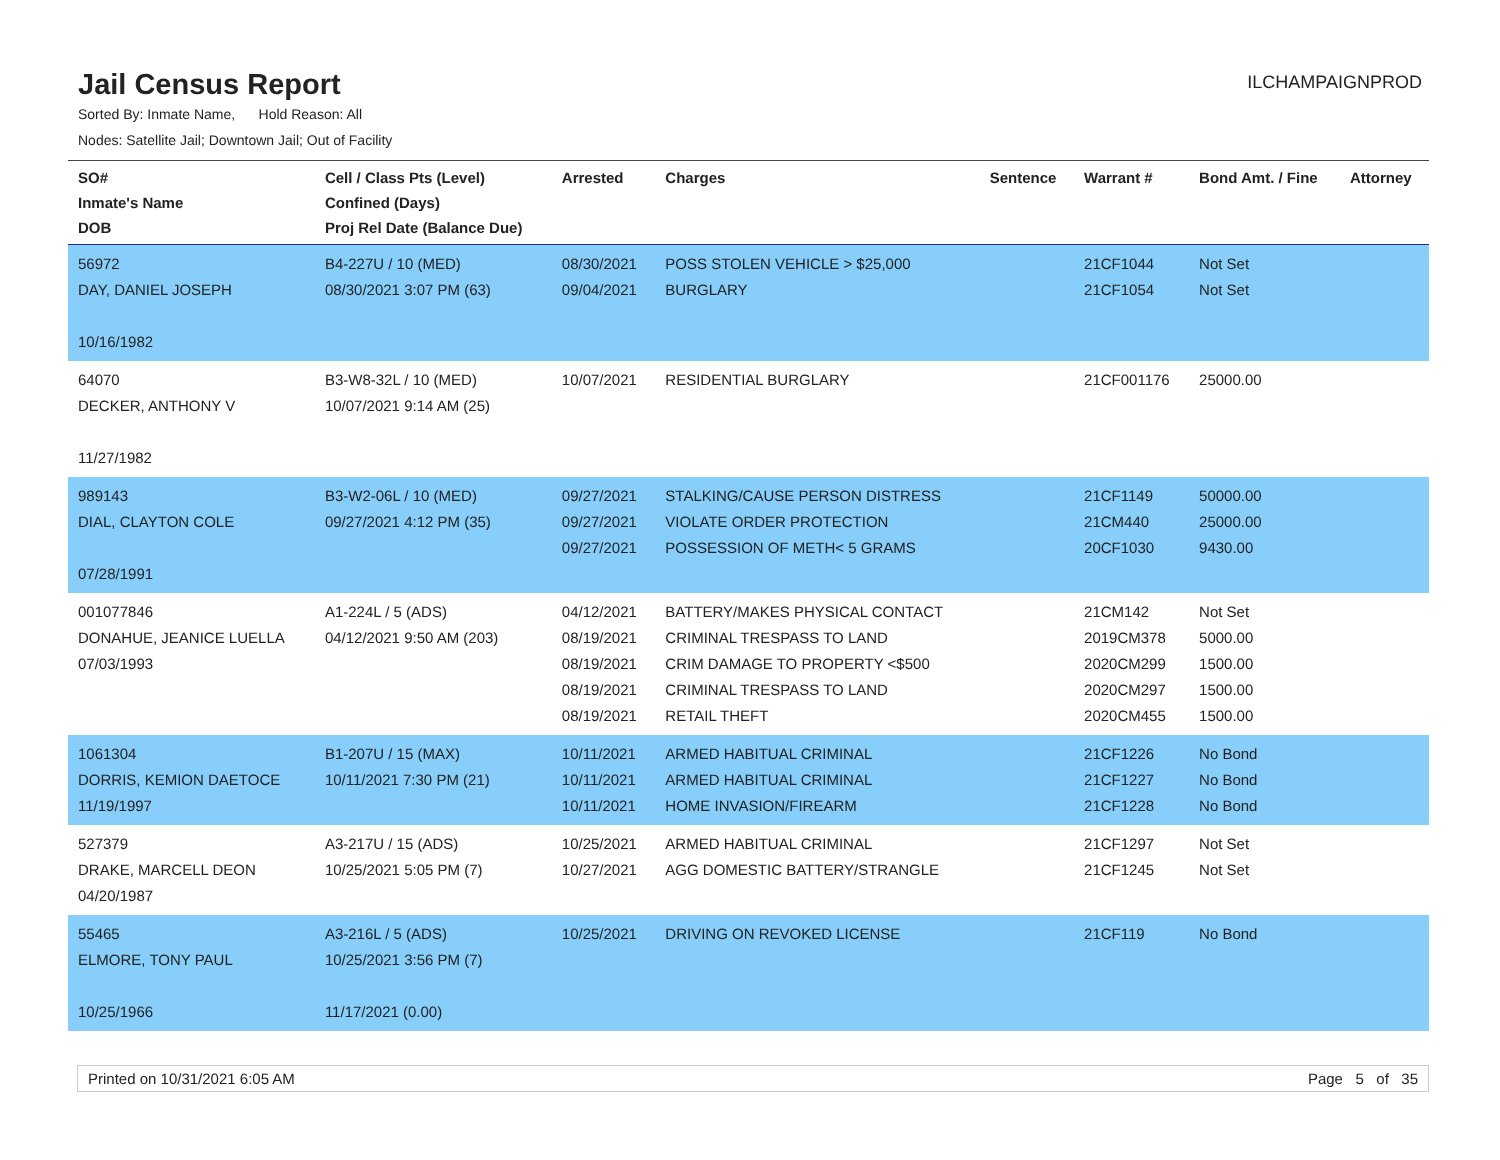Jail Census Report
ILCHAMPAIGNPROD
Sorted By: Inmate Name, Hold Reason: All
Nodes: Satellite Jail; Downtown Jail; Out of Facility
| SO# Inmate's Name DOB | Cell / Class Pts (Level) Confined (Days) Proj Rel Date (Balance Due) | Arrested | Charges | Sentence | Warrant # | Bond Amt. / Fine | Attorney |
| --- | --- | --- | --- | --- | --- | --- | --- |
| 56972 DAY, DANIEL JOSEPH 10/16/1982 | B4-227U / 10 (MED) 08/30/2021 3:07 PM (63) | 08/30/2021 09/04/2021 | POSS STOLEN VEHICLE > $25,000 BURGLARY | | 21CF1044 21CF1054 | Not Set Not Set | |
| 64070 DECKER, ANTHONY V 11/27/1982 | B3-W8-32L / 10 (MED) 10/07/2021 9:14 AM (25) | 10/07/2021 | RESIDENTIAL BURGLARY | | 21CF001176 | 25000.00 | |
| 989143 DIAL, CLAYTON COLE 07/28/1991 | B3-W2-06L / 10 (MED) 09/27/2021 4:12 PM (35) | 09/27/2021 09/27/2021 09/27/2021 | STALKING/CAUSE PERSON DISTRESS VIOLATE ORDER PROTECTION POSSESSION OF METH< 5 GRAMS | | 21CF1149 21CM440 20CF1030 | 50000.00 25000.00 9430.00 | |
| 001077846 DONAHUE, JEANICE LUELLA 07/03/1993 | A1-224L / 5 (ADS) 04/12/2021 9:50 AM (203) | 04/12/2021 08/19/2021 08/19/2021 08/19/2021 08/19/2021 | BATTERY/MAKES PHYSICAL CONTACT CRIMINAL TRESPASS TO LAND CRIM DAMAGE TO PROPERTY <$500 CRIMINAL TRESPASS TO LAND RETAIL THEFT | | 21CM142 2019CM378 2020CM299 2020CM297 2020CM455 | Not Set 5000.00 1500.00 1500.00 1500.00 | |
| 1061304 DORRIS, KEMION DAETOCE 11/19/1997 | B1-207U / 15 (MAX) 10/11/2021 7:30 PM (21) | 10/11/2021 10/11/2021 10/11/2021 | ARMED HABITUAL CRIMINAL ARMED HABITUAL CRIMINAL HOME INVASION/FIREARM | | 21CF1226 21CF1227 21CF1228 | No Bond No Bond No Bond | |
| 527379 DRAKE, MARCELL DEON 04/20/1987 | A3-217U / 15 (ADS) 10/25/2021 5:05 PM (7) | 10/25/2021 10/27/2021 | ARMED HABITUAL CRIMINAL AGG DOMESTIC BATTERY/STRANGLE | | 21CF1297 21CF1245 | Not Set Not Set | |
| 55465 ELMORE, TONY PAUL 10/25/1966 | A3-216L / 5 (ADS) 10/25/2021 3:56 PM (7) 11/17/2021 (0.00) | 10/25/2021 | DRIVING ON REVOKED LICENSE | | 21CF119 | No Bond | |
Printed on 10/31/2021 6:05 AM Page 5 of 35